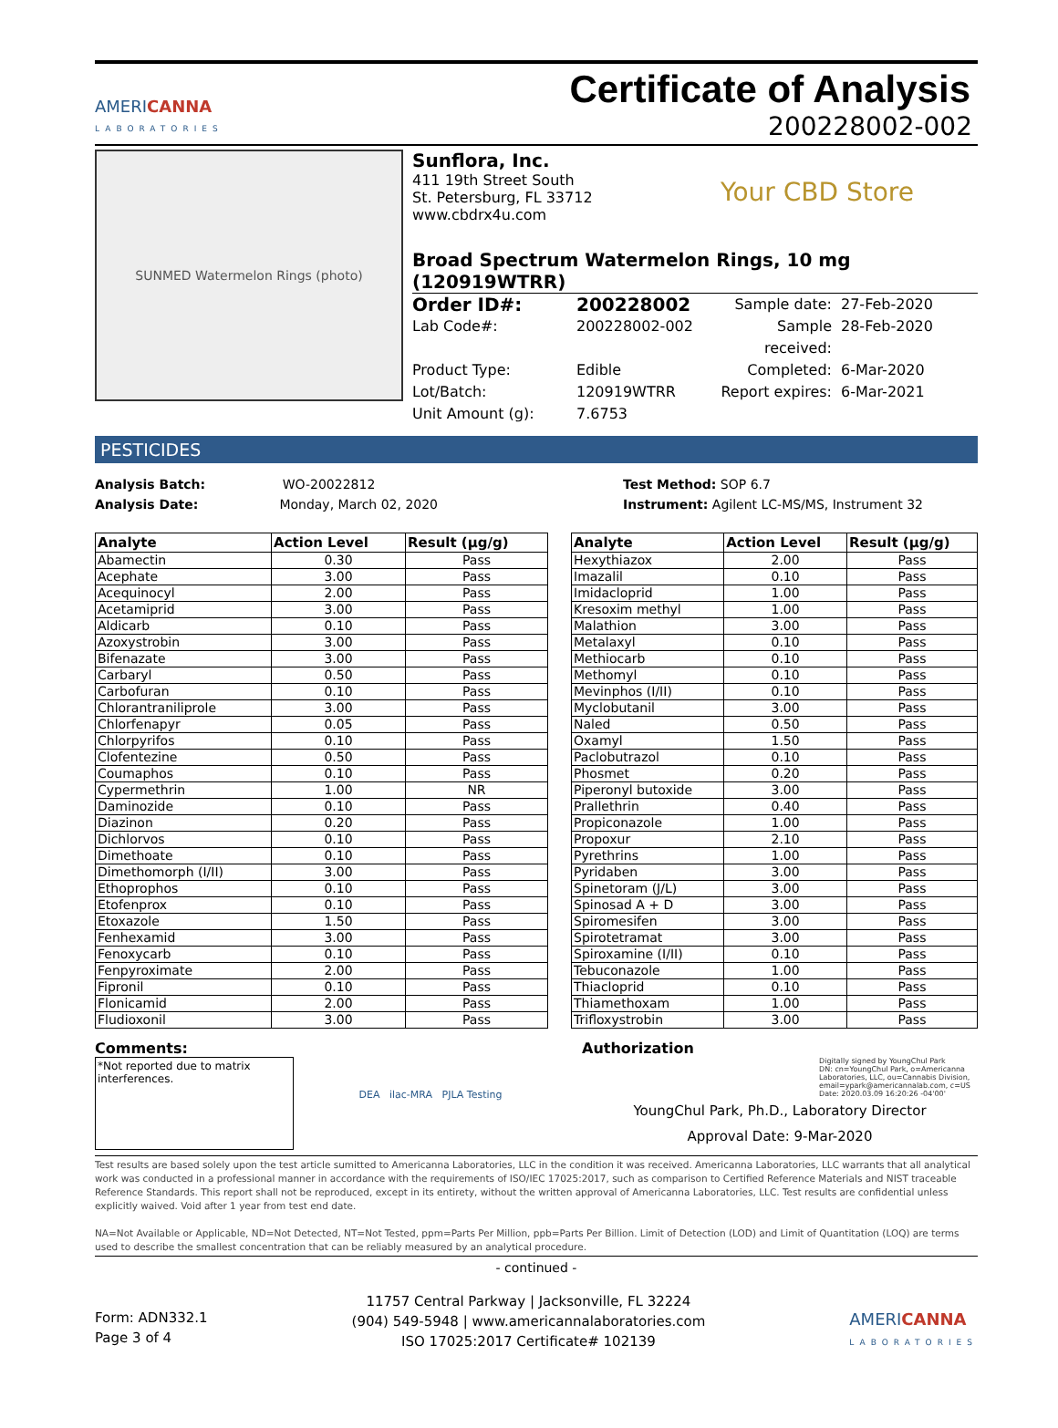AMERICANNA
LABORATORIES
Certificate of Analysis
200228002-002
SUNMED Watermelon Rings (photo)
Sunflora, Inc.
411 19th Street South
St. Petersburg, FL 33712
www.cbdrx4u.com
Your CBD Store
Broad Spectrum Watermelon Rings, 10 mg (120919WTRR)
Order ID#: 200228002 Sample date: 27-Feb-2020 Lab Code#: 200228002-002 Sample received: 28-Feb-2020 Product Type: Edible Completed: 6-Mar-2020 Lot/Batch: 120919WTRR Report expires: 6-Mar-2021 Unit Amount (g): 7.6753
PESTICIDES
Analysis Batch: WO-20022812
Analysis Date: Monday, March 02, 2020
Test Method: SOP 6.7
Instrument: Agilent LC-MS/MS, Instrument 32
| Analyte | Action Level | Result (µg/g) |
| --- | --- | --- |
| Abamectin | 0.30 | Pass |
| Acephate | 3.00 | Pass |
| Acequinocyl | 2.00 | Pass |
| Acetamiprid | 3.00 | Pass |
| Aldicarb | 0.10 | Pass |
| Azoxystrobin | 3.00 | Pass |
| Bifenazate | 3.00 | Pass |
| Carbaryl | 0.50 | Pass |
| Carbofuran | 0.10 | Pass |
| Chlorantraniliprole | 3.00 | Pass |
| Chlorfenapyr | 0.05 | Pass |
| Chlorpyrifos | 0.10 | Pass |
| Clofentezine | 0.50 | Pass |
| Coumaphos | 0.10 | Pass |
| Cypermethrin | 1.00 | NR |
| Daminozide | 0.10 | Pass |
| Diazinon | 0.20 | Pass |
| Dichlorvos | 0.10 | Pass |
| Dimethoate | 0.10 | Pass |
| Dimethomorph (I/II) | 3.00 | Pass |
| Ethoprophos | 0.10 | Pass |
| Etofenprox | 0.10 | Pass |
| Etoxazole | 1.50 | Pass |
| Fenhexamid | 3.00 | Pass |
| Fenoxycarb | 0.10 | Pass |
| Fenpyroximate | 2.00 | Pass |
| Fipronil | 0.10 | Pass |
| Flonicamid | 2.00 | Pass |
| Fludioxonil | 3.00 | Pass |
| Analyte | Action Level | Result (µg/g) |
| --- | --- | --- |
| Hexythiazox | 2.00 | Pass |
| Imazalil | 0.10 | Pass |
| Imidacloprid | 1.00 | Pass |
| Kresoxim methyl | 1.00 | Pass |
| Malathion | 3.00 | Pass |
| Metalaxyl | 0.10 | Pass |
| Methiocarb | 0.10 | Pass |
| Methomyl | 0.10 | Pass |
| Mevinphos (I/II) | 0.10 | Pass |
| Myclobutanil | 3.00 | Pass |
| Naled | 0.50 | Pass |
| Oxamyl | 1.50 | Pass |
| Paclobutrazol | 0.10 | Pass |
| Phosmet | 0.20 | Pass |
| Piperonyl butoxide | 3.00 | Pass |
| Prallethrin | 0.40 | Pass |
| Propiconazole | 1.00 | Pass |
| Propoxur | 2.10 | Pass |
| Pyrethrins | 1.00 | Pass |
| Pyridaben | 3.00 | Pass |
| Spinetoram (J/L) | 3.00 | Pass |
| Spinosad A + D | 3.00 | Pass |
| Spiromesifen | 3.00 | Pass |
| Spirotetramat | 3.00 | Pass |
| Spiroxamine (I/II) | 0.10 | Pass |
| Tebuconazole | 1.00 | Pass |
| Thiacloprid | 0.10 | Pass |
| Thiamethoxam | 1.00 | Pass |
| Trifloxystrobin | 3.00 | Pass |
Comments:
*Not reported due to matrix interferences.
DEA ilac-MRA PJLA Testing
Authorization
Digitally signed by YoungChul Park
DN: cn=YoungChul Park, o=Americanna Laboratories, LLC, ou=Cannabis Division, email=ypark@americannalab.com, c=US
Date: 2020.03.09 16:20:26 -04'00'
YoungChul Park, Ph.D., Laboratory Director
Approval Date: 9-Mar-2020
Test results are based solely upon the test article sumitted to Americanna Laboratories, LLC in the condition it was received. Americanna Laboratories, LLC warrants that all analytical work was conducted in a professional manner in accordance with the requirements of ISO/IEC 17025:2017, such as comparison to Certified Reference Materials and NIST traceable Reference Standards. This report shall not be reproduced, except in its entirety, without the written approval of Americanna Laboratories, LLC. Test results are confidential unless explicitly waived. Void after 1 year from test end date.
NA=Not Available or Applicable, ND=Not Detected, NT=Not Tested, ppm=Parts Per Million, ppb=Parts Per Billion. Limit of Detection (LOD) and Limit of Quantitation (LOQ) are terms used to describe the smallest concentration that can be reliably measured by an analytical procedure.
- continued -
Form: ADN332.1
Page 3 of 4
11757 Central Parkway | Jacksonville, FL 32224
(904) 549-5948 | www.americannalaboratories.com
ISO 17025:2017 Certificate# 102139
AMERICANNA
LABORATORIES